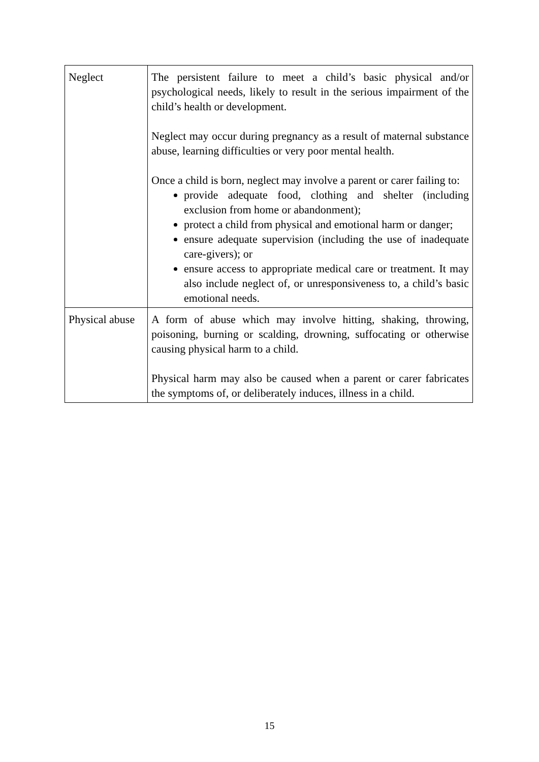| Neglect | The persistent failure to meet a child’s basic physical and/or psychological needs, likely to result in the serious impairment of the child’s health or development. Neglect may occur during pregnancy as a result of maternal substance abuse, learning difficulties or very poor mental health. Once a child is born, neglect may involve a parent or carer failing to: provide adequate food, clothing and shelter (including exclusion from home or abandonment); protect a child from physical and emotional harm or danger; ensure adequate supervision (including the use of inadequate care-givers); or ensure access to appropriate medical care or treatment. It may also include neglect of, or unresponsiveness to, a child’s basic emotional needs. |
| Physical abuse | A form of abuse which may involve hitting, shaking, throwing, poisoning, burning or scalding, drowning, suffocating or otherwise causing physical harm to a child. Physical harm may also be caused when a parent or carer fabricates the symptoms of, or deliberately induces, illness in a child. |
15